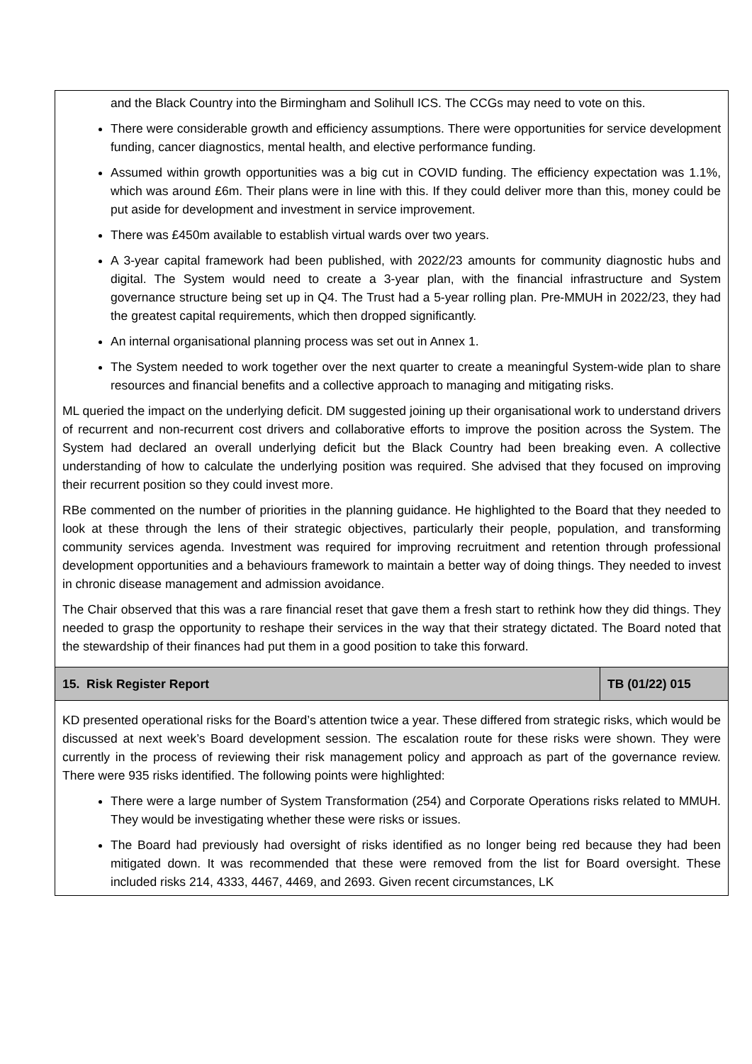| and the Black Country into the Birmingham and Solihull ICS. The CCGs may need to vote on this. There were considerable growth and efficiency assumptions. There were opportunities for service development funding, cancer diagnostics, mental health, and elective performance funding. Assumed within growth opportunities was a big cut in COVID funding. The efficiency expectation was 1.1%, which was around £6m. Their plans were in line with this. If they could deliver more than this, money could be put aside for development and investment in service improvement. There was £450m available to establish virtual wards over two years. A 3-year capital framework had been published, with 2022/23 amounts for community diagnostic hubs and digital. The System would need to create a 3-year plan, with the financial infrastructure and System governance structure being set up in Q4. The Trust had a 5-year rolling plan. Pre-MMUH in 2022/23, they had the greatest capital requirements, which then dropped significantly. An internal organisational planning process was set out in Annex 1. The System needed to work together over the next quarter to create a meaningful System-wide plan to share resources and financial benefits and a collective approach to managing and mitigating risks. ML queried the impact on the underlying deficit. DM suggested joining up their organisational work to understand drivers of recurrent and non-recurrent cost drivers and collaborative efforts to improve the position across the System. The System had declared an overall underlying deficit but the Black Country had been breaking even. A collective understanding of how to calculate the underlying position was required. She advised that they focused on improving their recurrent position so they could invest more. RBe commented on the number of priorities in the planning guidance. He highlighted to the Board that they needed to look at these through the lens of their strategic objectives, particularly their people, population, and transforming community services agenda. Investment was required for improving recruitment and retention through professional development opportunities and a behaviours framework to maintain a better way of doing things. They needed to invest in chronic disease management and admission avoidance. The Chair observed that this was a rare financial reset that gave them a fresh start to rethink how they did things. They needed to grasp the opportunity to reshape their services in the way that their strategy dictated. The Board noted that the stewardship of their finances had put them in a good position to take this forward. | |
| 15. Risk Register Report | TB (01/22) 015 |
| KD presented operational risks for the Board’s attention twice a year. These differed from strategic risks, which would be discussed at next week’s Board development session. The escalation route for these risks were shown. They were currently in the process of reviewing their risk management policy and approach as part of the governance review. There were 935 risks identified. The following points were highlighted: There were a large number of System Transformation (254) and Corporate Operations risks related to MMUH. They would be investigating whether these were risks or issues. The Board had previously had oversight of risks identified as no longer being red because they had been mitigated down. It was recommended that these were removed from the list for Board oversight. These included risks 214, 4333, 4467, 4469, and 2693. Given recent circumstances, LK | |